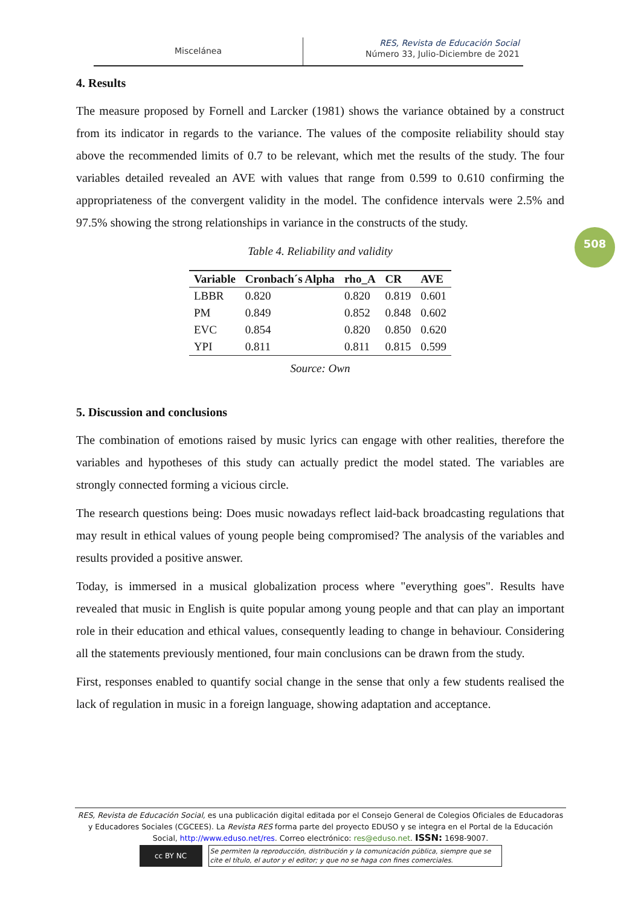Miscelánea
RES, Revista de Educación Social
Número 33, Julio-Diciembre de 2021
508
4. Results
The measure proposed by Fornell and Larcker (1981) shows the variance obtained by a construct from its indicator in regards to the variance. The values of the composite reliability should stay above the recommended limits of 0.7 to be relevant, which met the results of the study. The four variables detailed revealed an AVE with values that range from 0.599 to 0.610 confirming the appropriateness of the convergent validity in the model. The confidence intervals were 2.5% and 97.5% showing the strong relationships in variance in the constructs of the study.
Table 4. Reliability and validity
| Variable | Cronbach´s Alpha | rho_A | CR | AVE |
| --- | --- | --- | --- | --- |
| LBBR | 0.820 | 0.820 | 0.819 | 0.601 |
| PM | 0.849 | 0.852 | 0.848 | 0.602 |
| EVC | 0.854 | 0.820 | 0.850 | 0.620 |
| YPI | 0.811 | 0.811 | 0.815 | 0.599 |
Source: Own
5. Discussion and conclusions
The combination of emotions raised by music lyrics can engage with other realities, therefore the variables and hypotheses of this study can actually predict the model stated. The variables are strongly connected forming a vicious circle.
The research questions being: Does music nowadays reflect laid-back broadcasting regulations that may result in ethical values of young people being compromised? The analysis of the variables and results provided a positive answer.
Today, is immersed in a musical globalization process where "everything goes". Results have revealed that music in English is quite popular among young people and that can play an important role in their education and ethical values, consequently leading to change in behaviour. Considering all the statements previously mentioned, four main conclusions can be drawn from the study.
First, responses enabled to quantify social change in the sense that only a few students realised the lack of regulation in music in a foreign language, showing adaptation and acceptance.
RES, Revista de Educación Social, es una publicación digital editada por el Consejo General de Colegios Oficiales de Educadoras y Educadores Sociales (CGCEES). La Revista RES forma parte del proyecto EDUSO y se integra en el Portal de la Educación Social, http://www.eduso.net/res. Correo electrónico: res@eduso.net. ISSN: 1698-9007.
cc BY NC
Se permiten la reproducción, distribución y la comunicación pública, siempre que se cite el título, el autor y el editor; y que no se haga con fines comerciales.